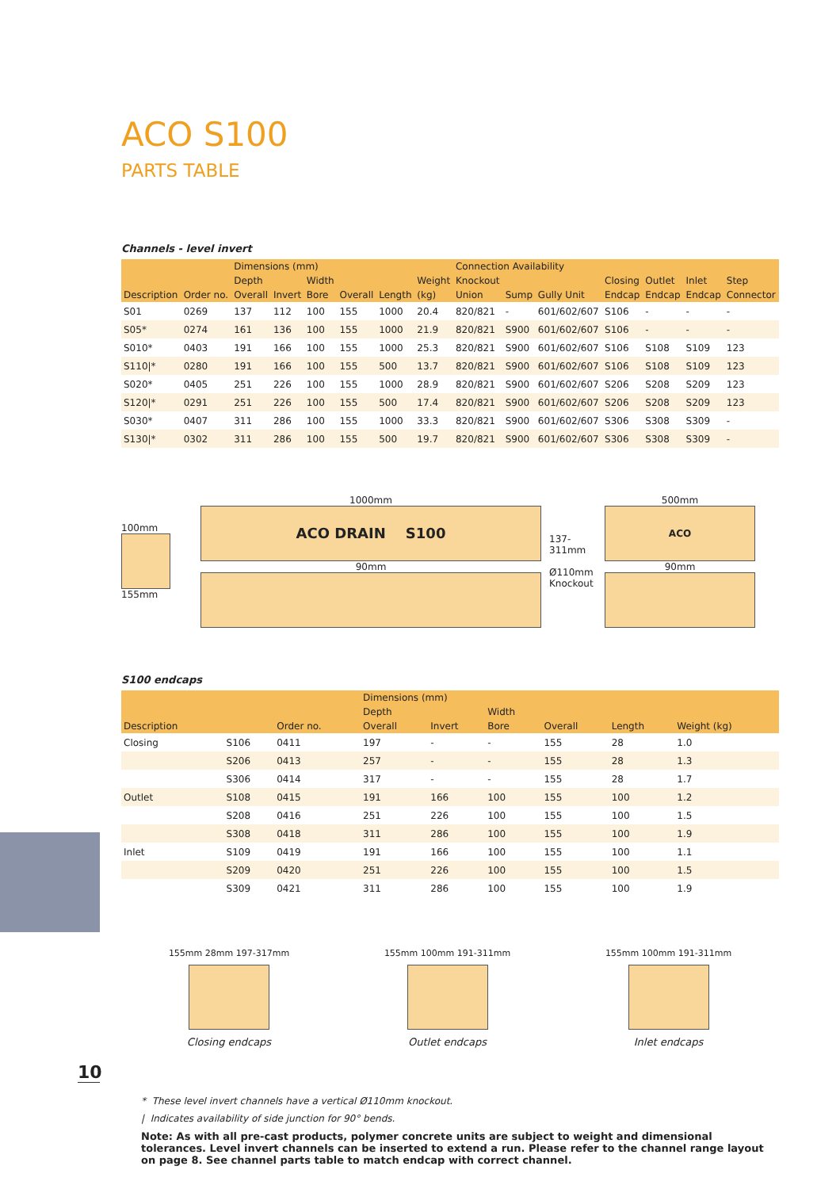ACO S100
PARTS TABLE
Channels - level invert
| Description | | Dimensions (mm) | | | | | | Connection Availability | | | | | | |
| --- | --- | --- | --- | --- | --- | --- | --- | --- | --- | --- | --- | --- | --- | --- |
| | | Depth | | Width | | | Weight | Knockout | | | Closing | Outlet | Inlet | Step |
| | Order no. | Overall | Invert | Bore | Overall | Length | (kg) | Union | Sump | Gully Unit | Endcap | Endcap | Endcap | Connector |
| S01 | 0269 | 137 | 112 | 100 | 155 | 1000 | 20.4 | 820/821 | - | 601/602/607 | S106 | - | - | - |
| S05* | 0274 | 161 | 136 | 100 | 155 | 1000 | 21.9 | 820/821 | S900 | 601/602/607 | S106 | - | - | - |
| S010* | 0403 | 191 | 166 | 100 | 155 | 1000 | 25.3 | 820/821 | S900 | 601/602/607 | S106 | S108 | S109 | 123 |
| S110/* | 0280 | 191 | 166 | 100 | 155 | 500 | 13.7 | 820/821 | S900 | 601/602/607 | S106 | S108 | S109 | 123 |
| S020* | 0405 | 251 | 226 | 100 | 155 | 1000 | 28.9 | 820/821 | S900 | 601/602/607 | S206 | S208 | S209 | 123 |
| S120/* | 0291 | 251 | 226 | 100 | 155 | 500 | 17.4 | 820/821 | S900 | 601/602/607 | S206 | S208 | S209 | 123 |
| S030* | 0407 | 311 | 286 | 100 | 155 | 1000 | 33.3 | 820/821 | S900 | 601/602/607 | S306 | S308 | S309 | - |
| S130/* | 0302 | 311 | 286 | 100 | 155 | 500 | 19.7 | 820/821 | S900 | 601/602/607 | S306 | S308 | S309 | - |
100mm
155mm
1000mm
ACO DRAIN S100
90mm
137-311mm
Ø110mm Knockout
500mm
ACO
90mm
S100 endcaps
| Description | | Order no. | Dimensions (mm) | | | | | |
| --- | --- | --- | --- | --- | --- | --- | --- | --- |
| | | | Depth | | Width | | | |
| | | | Overall | Invert | Bore | Overall | Length | Weight (kg) |
| Closing | S106 | 0411 | 197 | - | - | 155 | 28 | 1.0 |
| | S206 | 0413 | 257 | - | - | 155 | 28 | 1.3 |
| | S306 | 0414 | 317 | - | - | 155 | 28 | 1.7 |
| Outlet | S108 | 0415 | 191 | 166 | 100 | 155 | 100 | 1.2 |
| | S208 | 0416 | 251 | 226 | 100 | 155 | 100 | 1.5 |
| | S308 | 0418 | 311 | 286 | 100 | 155 | 100 | 1.9 |
| Inlet | S109 | 0419 | 191 | 166 | 100 | 155 | 100 | 1.1 |
| | S209 | 0420 | 251 | 226 | 100 | 155 | 100 | 1.5 |
| | S309 | 0421 | 311 | 286 | 100 | 155 | 100 | 1.9 |
155mm 28mm 197-317mm
Closing endcaps
155mm 100mm 191-311mm
Outlet endcaps
155mm 100mm 191-311mm
Inlet endcaps
10
* These level invert channels have a vertical Ø110mm knockout.
| Indicates availability of side junction for 90° bends.
Note: As with all pre-cast products, polymer concrete units are subject to weight and dimensional tolerances. Level invert channels can be inserted to extend a run. Please refer to the channel range layout on page 8. See channel parts table to match endcap with correct channel.